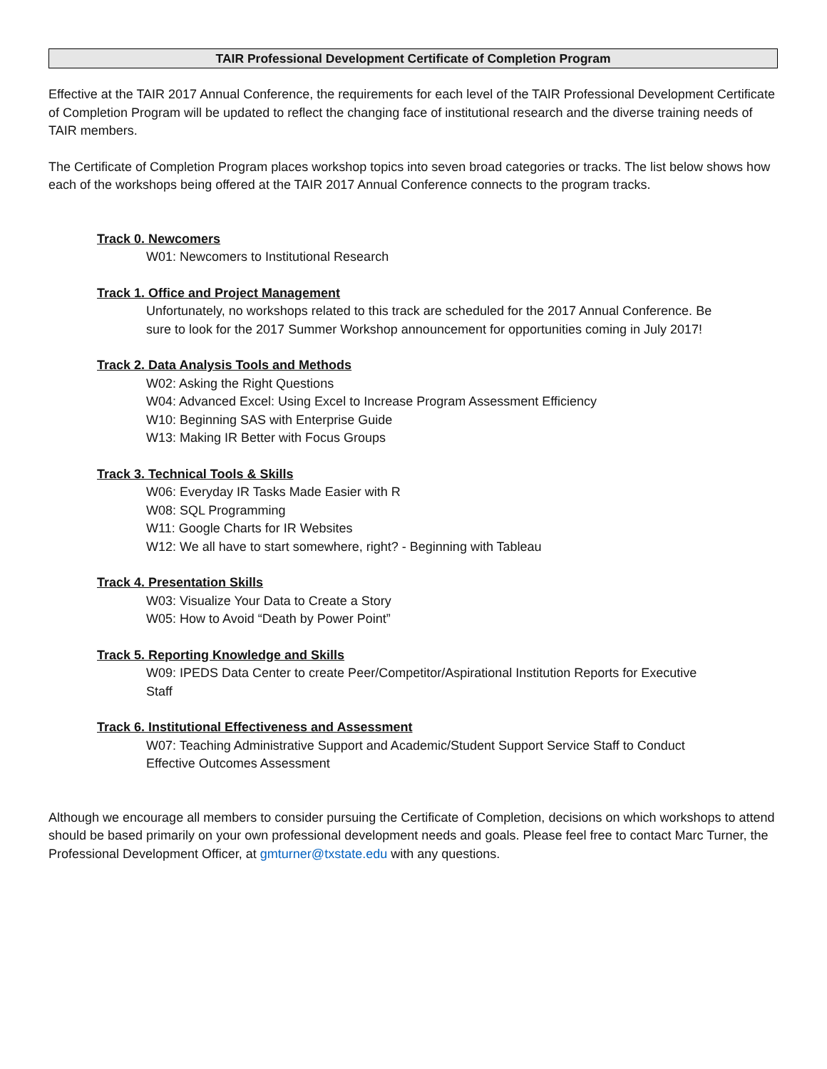TAIR Professional Development Certificate of Completion Program
Effective at the TAIR 2017 Annual Conference, the requirements for each level of the TAIR Professional Development Certificate of Completion Program will be updated to reflect the changing face of institutional research and the diverse training needs of TAIR members.
The Certificate of Completion Program places workshop topics into seven broad categories or tracks. The list below shows how each of the workshops being offered at the TAIR 2017 Annual Conference connects to the program tracks.
Track 0. Newcomers
W01: Newcomers to Institutional Research
Track 1. Office and Project Management
Unfortunately, no workshops related to this track are scheduled for the 2017 Annual Conference. Be sure to look for the 2017 Summer Workshop announcement for opportunities coming in July 2017!
Track 2. Data Analysis Tools and Methods
W02: Asking the Right Questions
W04: Advanced Excel: Using Excel to Increase Program Assessment Efficiency
W10: Beginning SAS with Enterprise Guide
W13: Making IR Better with Focus Groups
Track 3. Technical Tools & Skills
W06: Everyday IR Tasks Made Easier with R
W08: SQL Programming
W11: Google Charts for IR Websites
W12: We all have to start somewhere, right? - Beginning with Tableau
Track 4. Presentation Skills
W03: Visualize Your Data to Create a Story
W05: How to Avoid “Death by Power Point”
Track 5. Reporting Knowledge and Skills
W09: IPEDS Data Center to create Peer/Competitor/Aspirational Institution Reports for Executive Staff
Track 6. Institutional Effectiveness and Assessment
W07: Teaching Administrative Support and Academic/Student Support Service Staff to Conduct Effective Outcomes Assessment
Although we encourage all members to consider pursuing the Certificate of Completion, decisions on which workshops to attend should be based primarily on your own professional development needs and goals. Please feel free to contact Marc Turner, the Professional Development Officer, at gmturner@txstate.edu with any questions.